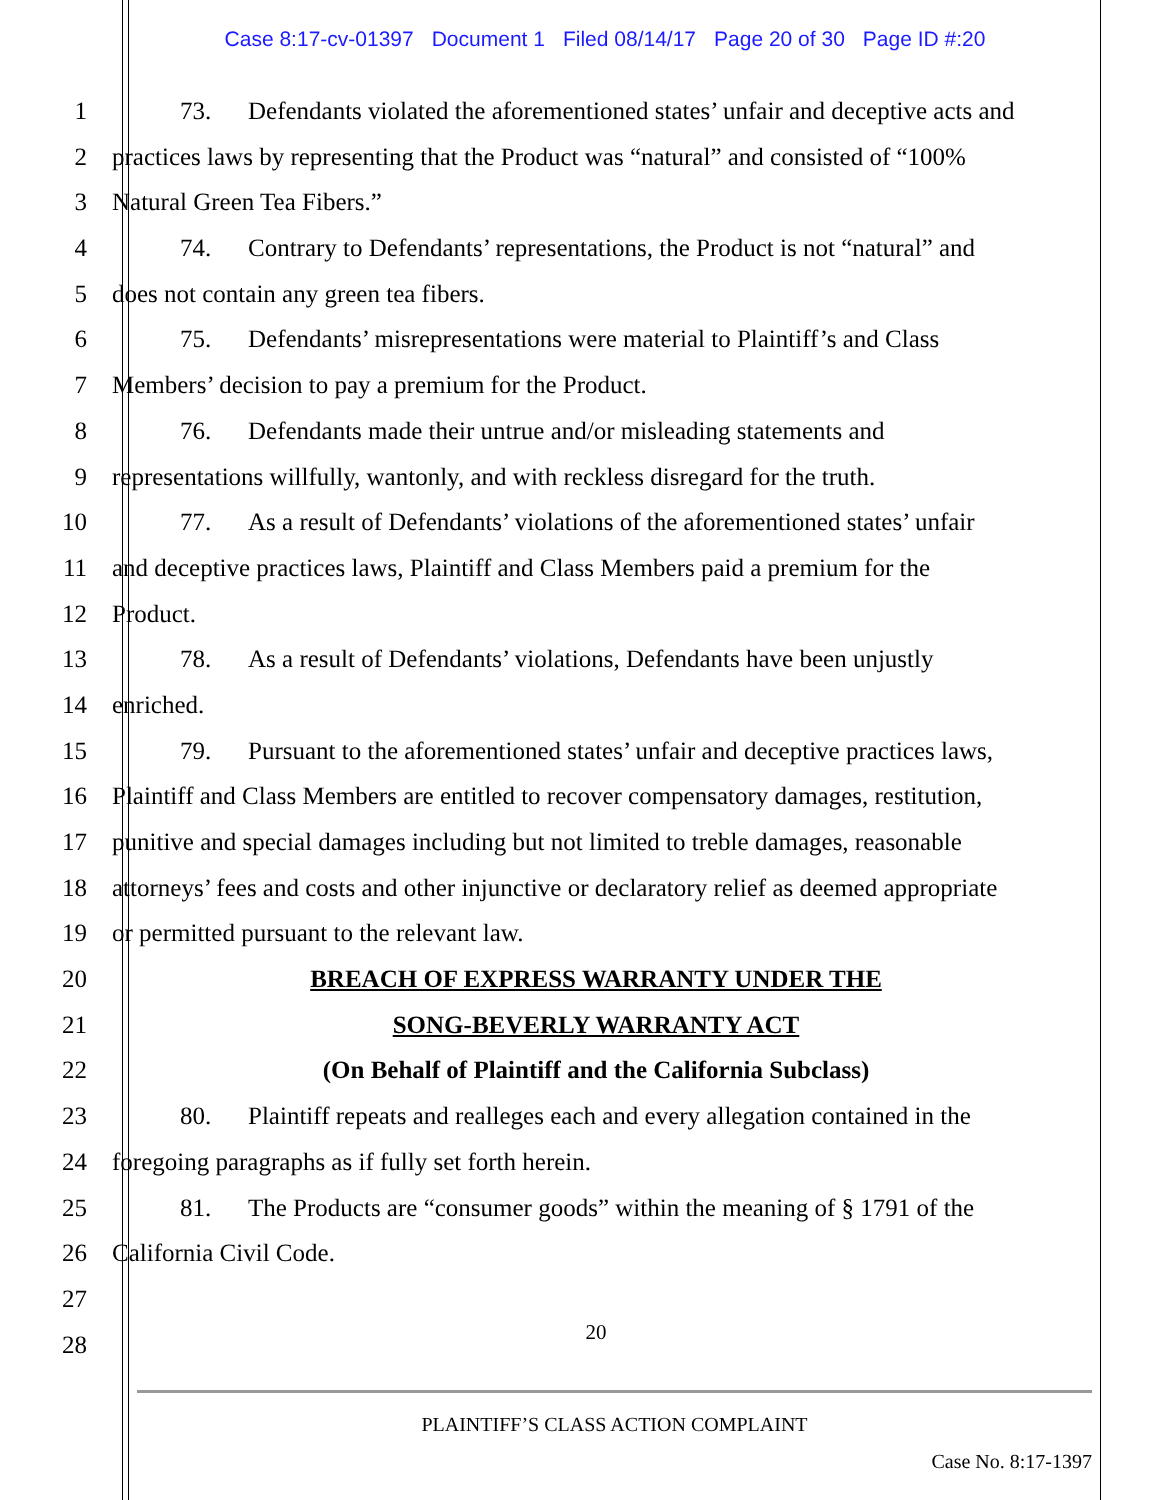Case 8:17-cv-01397 Document 1 Filed 08/14/17 Page 20 of 30 Page ID #:20
1 73. Defendants violated the aforementioned states’ unfair and deceptive acts and
2 practices laws by representing that the Product was “natural” and consisted of “100%
3 Natural Green Tea Fibers.”
4 74. Contrary to Defendants’ representations, the Product is not “natural” and
5 does not contain any green tea fibers.
6 75. Defendants’ misrepresentations were material to Plaintiff’s and Class
7 Members’ decision to pay a premium for the Product.
8 76. Defendants made their untrue and/or misleading statements and
9 representations willfully, wantonly, and with reckless disregard for the truth.
10 77. As a result of Defendants’ violations of the aforementioned states’ unfair
11 and deceptive practices laws, Plaintiff and Class Members paid a premium for the
12 Product.
13 78. As a result of Defendants’ violations, Defendants have been unjustly
14 enriched.
15 79. Pursuant to the aforementioned states’ unfair and deceptive practices laws,
16 Plaintiff and Class Members are entitled to recover compensatory damages, restitution,
17 punitive and special damages including but not limited to treble damages, reasonable
18 attorneys’ fees and costs and other injunctive or declaratory relief as deemed appropriate
19 or permitted pursuant to the relevant law.
20 BREACH OF EXPRESS WARRANTY UNDER THE
21 SONG-BEVERLY WARRANTY ACT
22 (On Behalf of Plaintiff and the California Subclass)
23 80. Plaintiff repeats and realleges each and every allegation contained in the
24 foregoing paragraphs as if fully set forth herein.
25 81. The Products are “consumer goods” within the meaning of § 1791 of the
26 California Civil Code.
27
28
20
PLAINTIFF’S CLASS ACTION COMPLAINT
Case No. 8:17-1397